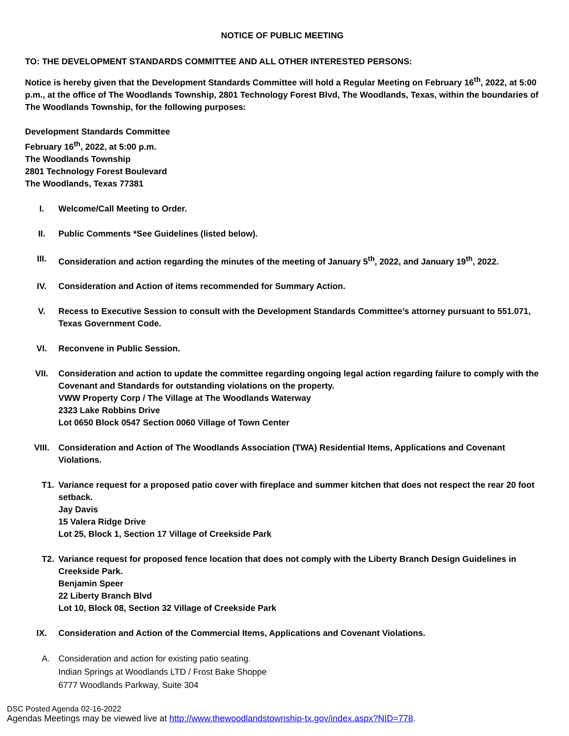NOTICE OF PUBLIC MEETING
TO: THE DEVELOPMENT STANDARDS COMMITTEE AND ALL OTHER INTERESTED PERSONS:
Notice is hereby given that the Development Standards Committee will hold a Regular Meeting on February 16<sup>th</sup>, 2022, at 5:00 p.m., at the office of The Woodlands Township, 2801 Technology Forest Blvd, The Woodlands, Texas, within the boundaries of The Woodlands Township, for the following purposes:
Development Standards Committee
February 16<sup>th</sup>, 2022, at 5:00 p.m.
The Woodlands Township
2801 Technology Forest Boulevard
The Woodlands, Texas 77381
I. Welcome/Call Meeting to Order.
II. Public Comments *See Guidelines (listed below).
III. Consideration and action regarding the minutes of the meeting of January 5<sup>th</sup>, 2022, and January 19<sup>th</sup>, 2022.
IV. Consideration and Action of items recommended for Summary Action.
V. Recess to Executive Session to consult with the Development Standards Committee’s attorney pursuant to 551.071, Texas Government Code.
VI. Reconvene in Public Session.
VII. Consideration and action to update the committee regarding ongoing legal action regarding failure to comply with the Covenant and Standards for outstanding violations on the property.
VWW Property Corp / The Village at The Woodlands Waterway
2323 Lake Robbins Drive
Lot 0650 Block 0547 Section 0060 Village of Town Center
VIII. Consideration and Action of The Woodlands Association (TWA) Residential Items, Applications and Covenant Violations.
T1. Variance request for a proposed patio cover with fireplace and summer kitchen that does not respect the rear 20 foot setback.
Jay Davis
15 Valera Ridge Drive
Lot 25, Block 1, Section 17 Village of Creekside Park
T2. Variance request for proposed fence location that does not comply with the Liberty Branch Design Guidelines in Creekside Park.
Benjamin Speer
22 Liberty Branch Blvd
Lot 10, Block 08, Section 32 Village of Creekside Park
IX. Consideration and Action of the Commercial Items, Applications and Covenant Violations.
A. Consideration and action for existing patio seating.
Indian Springs at Woodlands LTD / Frost Bake Shoppe
6777 Woodlands Parkway, Suite 304
DSC Posted Agenda 02-16-2022
Agendas Meetings may be viewed live at http://www.thewoodlandstownship-tx.gov/index.aspx?NID=778.